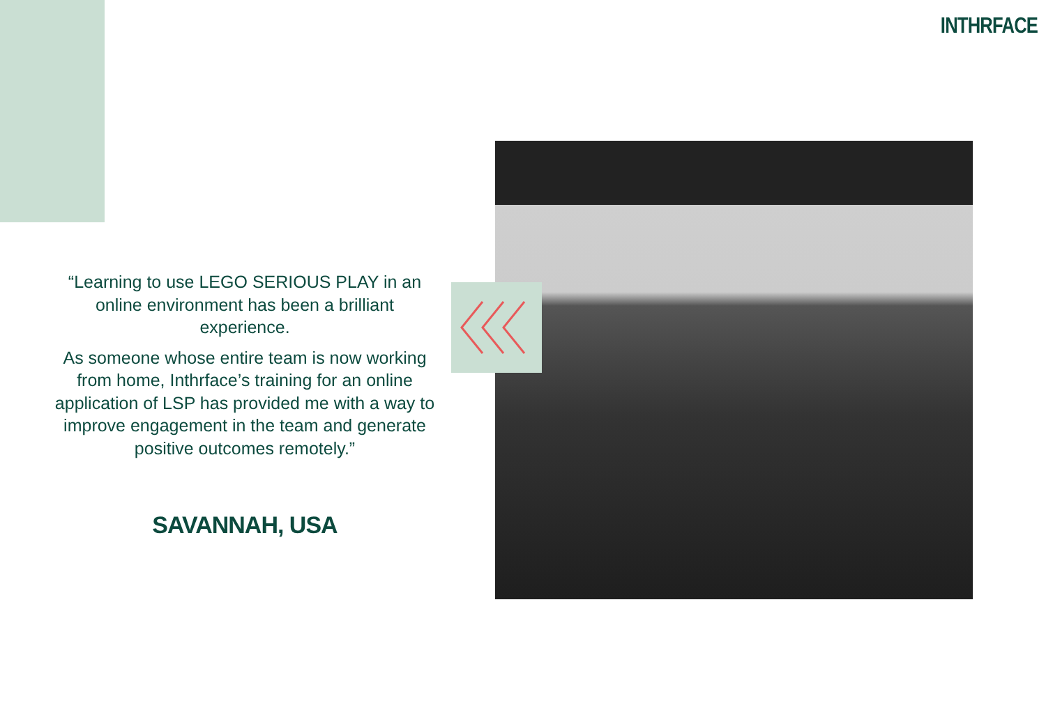INTHRFACE
“Learning to use LEGO SERIOUS PLAY in an online environment has been a brilliant experience.
As someone whose entire team is now working from home, Inthrface’s training for an online application of LSP has provided me with a way to improve engagement in the team and generate positive outcomes remotely.”
SAVANNAH, USA